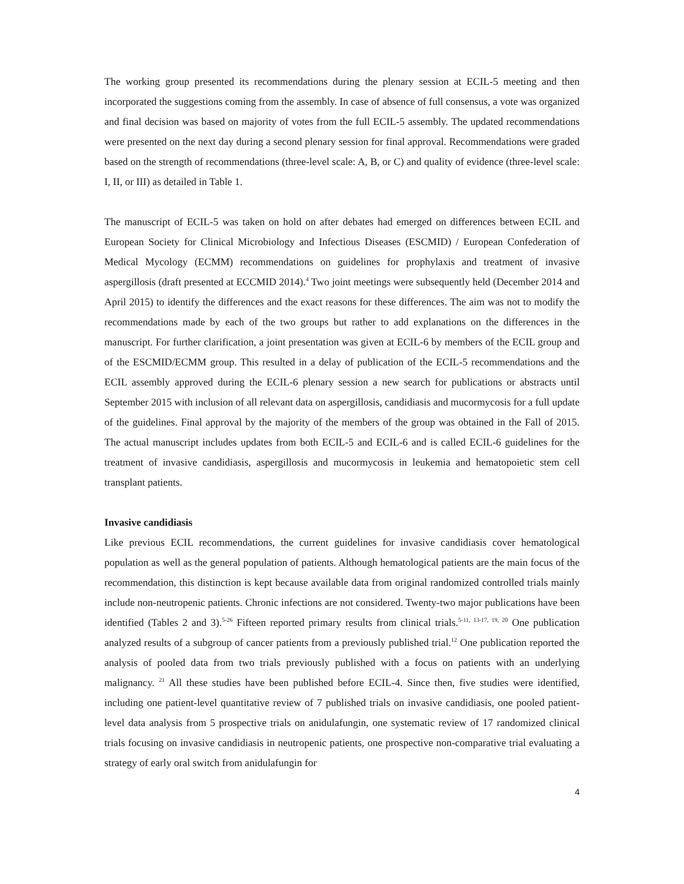The working group presented its recommendations during the plenary session at ECIL-5 meeting and then incorporated the suggestions coming from the assembly. In case of absence of full consensus, a vote was organized and final decision was based on majority of votes from the full ECIL-5 assembly. The updated recommendations were presented on the next day during a second plenary session for final approval. Recommendations were graded based on the strength of recommendations (three-level scale: A, B, or C) and quality of evidence (three-level scale: I, II, or III) as detailed in Table 1.
The manuscript of ECIL-5 was taken on hold on after debates had emerged on differences between ECIL and European Society for Clinical Microbiology and Infectious Diseases (ESCMID) / European Confederation of Medical Mycology (ECMM) recommendations on guidelines for prophylaxis and treatment of invasive aspergillosis (draft presented at ECCMID 2014).<sup>4</sup> Two joint meetings were subsequently held (December 2014 and April 2015) to identify the differences and the exact reasons for these differences. The aim was not to modify the recommendations made by each of the two groups but rather to add explanations on the differences in the manuscript. For further clarification, a joint presentation was given at ECIL-6 by members of the ECIL group and of the ESCMID/ECMM group. This resulted in a delay of publication of the ECIL-5 recommendations and the ECIL assembly approved during the ECIL-6 plenary session a new search for publications or abstracts until September 2015 with inclusion of all relevant data on aspergillosis, candidiasis and mucormycosis for a full update of the guidelines. Final approval by the majority of the members of the group was obtained in the Fall of 2015. The actual manuscript includes updates from both ECIL-5 and ECIL-6 and is called ECIL-6 guidelines for the treatment of invasive candidiasis, aspergillosis and mucormycosis in leukemia and hematopoietic stem cell transplant patients.
Invasive candidiasis
Like previous ECIL recommendations, the current guidelines for invasive candidiasis cover hematological population as well as the general population of patients. Although hematological patients are the main focus of the recommendation, this distinction is kept because available data from original randomized controlled trials mainly include non-neutropenic patients. Chronic infections are not considered. Twenty-two major publications have been identified (Tables 2 and 3).<sup>5-26</sup> Fifteen reported primary results from clinical trials.<sup>5-11, 13-17, 19, 20</sup> One publication analyzed results of a subgroup of cancer patients from a previously published trial.<sup>12</sup> One publication reported the analysis of pooled data from two trials previously published with a focus on patients with an underlying malignancy. <sup>21</sup> All these studies have been published before ECIL-4. Since then, five studies were identified, including one patient-level quantitative review of 7 published trials on invasive candidiasis, one pooled patient-level data analysis from 5 prospective trials on anidulafungin, one systematic review of 17 randomized clinical trials focusing on invasive candidiasis in neutropenic patients, one prospective non-comparative trial evaluating a strategy of early oral switch from anidulafungin for
4